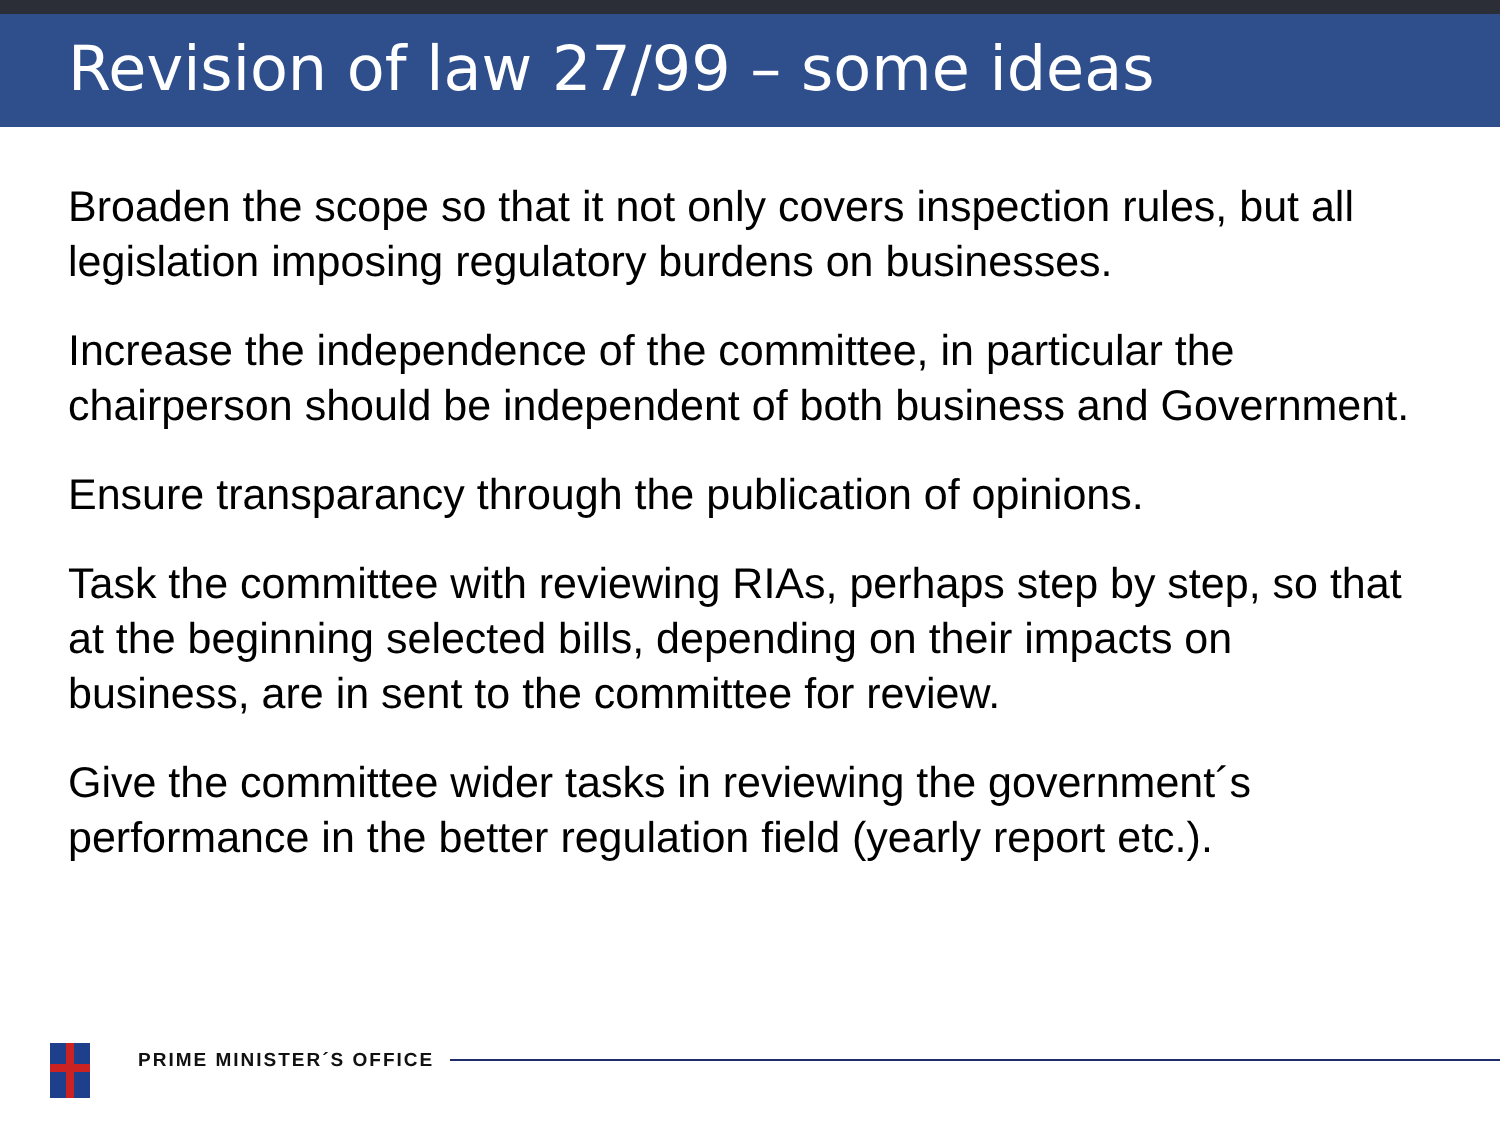Revision of law 27/99 – some ideas
Broaden the scope so that it not only covers inspection rules, but all legislation imposing regulatory burdens on businesses.
Increase the independence of the committee, in particular the chairperson should be independent of both business and Government.
Ensure transparancy through the publication of opinions.
Task the committee with reviewing RIAs, perhaps step by step, so that at the beginning selected bills, depending on their impacts on business, are in sent to the committee for review.
Give the committee wider tasks in reviewing the government´s performance in the better regulation field (yearly report etc.).
PRIME MINISTER´S OFFICE